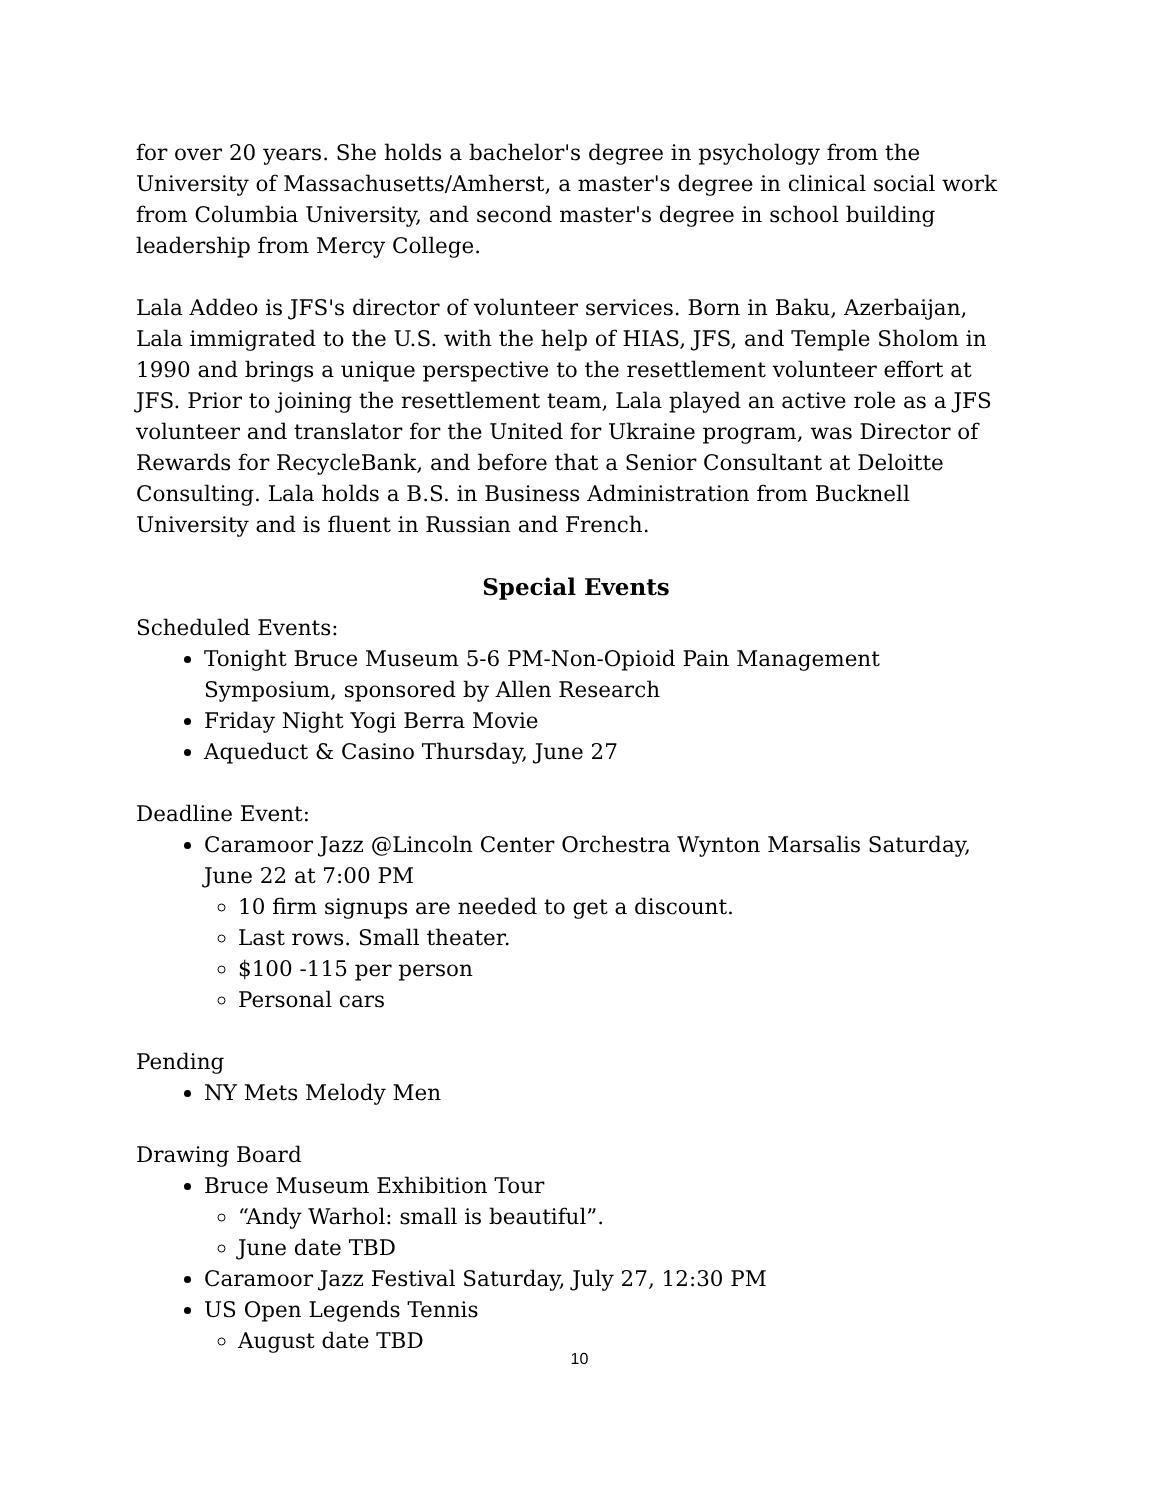for over 20 years. She holds a bachelor's degree in psychology from the University of Massachusetts/Amherst, a master's degree in clinical social work from Columbia University, and second master's degree in school building leadership from Mercy College.
Lala Addeo is JFS's director of volunteer services. Born in Baku, Azerbaijan, Lala immigrated to the U.S. with the help of HIAS, JFS, and Temple Sholom in 1990 and brings a unique perspective to the resettlement volunteer effort at JFS. Prior to joining the resettlement team, Lala played an active role as a JFS volunteer and translator for the United for Ukraine program, was Director of Rewards for RecycleBank, and before that a Senior Consultant at Deloitte Consulting. Lala holds a B.S. in Business Administration from Bucknell University and is fluent in Russian and French.
Special Events
Scheduled Events:
Tonight Bruce Museum 5-6 PM-Non-Opioid Pain Management Symposium, sponsored by Allen Research
Friday Night Yogi Berra Movie
Aqueduct & Casino Thursday, June 27
Deadline Event:
Caramoor Jazz @Lincoln Center Orchestra Wynton Marsalis Saturday, June 22 at 7:00 PM
10 firm signups are needed to get a discount.
Last rows. Small theater.
$100 -115 per person
Personal cars
Pending
NY Mets Melody Men
Drawing Board
Bruce Museum Exhibition Tour
“Andy Warhol: small is beautiful”.
June date TBD
Caramoor Jazz Festival Saturday, July 27, 12:30 PM
US Open Legends Tennis
August date TBD
10